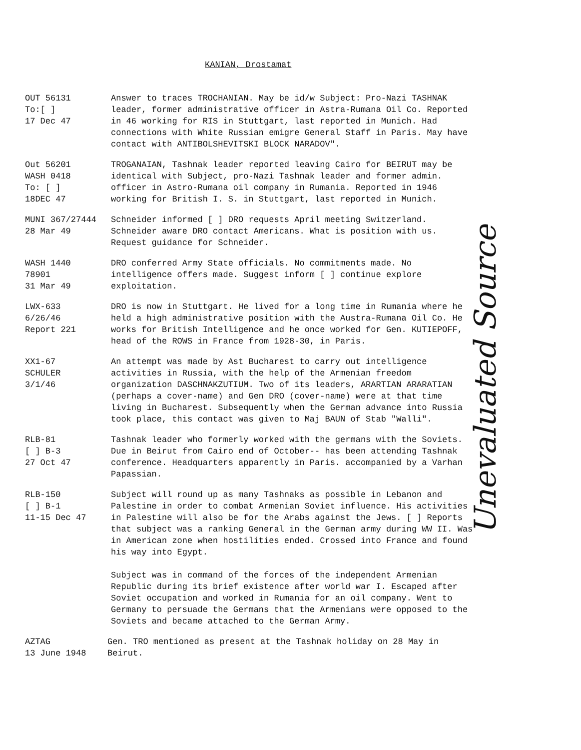KANIAN, Drostamat
OUT 56131 To:[ ] 17 Dec 47
Answer to traces TROCHANIAN. May be id/w Subject: Pro-Nazi TASHNAK leader, former administrative officer in Astra-Rumana Oil Co. Reported in 46 working for RIS in Stuttgart, last reported in Munich. Had connections with White Russian emigre General Staff in Paris. May have contact with ANTIBOLSHEVITSKI BLOCK NARADOV".
Out 56201 WASH 0418 To: [ ] 18DEC 47
TROGANAIAN, Tashnak leader reported leaving Cairo for BEIRUT may be identical with Subject, pro-Nazi Tashnak leader and former admin. officer in Astro-Rumana oil company in Rumania. Reported in 1946 working for British I. S. in Stuttgart, last reported in Munich.
MUNI 367/27444 28 Mar 49
Schneider informed [ ] DRO requests April meeting Switzerland. Schneider aware DRO contact Americans. What is position with us. Request guidance for Schneider.
WASH 1440 78901 31 Mar 49
DRO conferred Army State officials. No commitments made. No intelligence offers made. Suggest inform [ ] continue explore exploitation.
LWX-633 6/26/46 Report 221
DRO is now in Stuttgart. He lived for a long time in Rumania where he held a high administrative position with the Austra-Rumana Oil Co. He works for British Intelligence and he once worked for Gen. KUTIEPOFF, head of the ROWS in France from 1928-30, in Paris.
XX1-67 SCHULER 3/1/46
An attempt was made by Ast Bucharest to carry out intelligence activities in Russia, with the help of the Armenian freedom organization DASCHNAKZUTIUM. Two of its leaders, ARARTIAN ARARATIAN (perhaps a cover-name) and Gen DRO (cover-name) were at that time living in Bucharest. Subsequently when the German advance into Russia took place, this contact was given to Maj BAUN of Stab "Walli".
RLB-81 [ ] B-3 27 Oct 47
Tashnak leader who formerly worked with the germans with the Soviets. Due in Beirut from Cairo end of October-- has been attending Tashnak conference. Headquarters apparently in Paris. accompanied by a Varhan Papassian.
RLB-150 [ ] B-1 11-15 Dec 47
Subject will round up as many Tashnaks as possible in Lebanon and Palestine in order to combat Armenian Soviet influence. His activities in Palestine will also be for the Arabs against the Jews. [ ] Reports that subject was a ranking General in the German army during WW II. Was in American zone when hostilities ended. Crossed into France and found his way into Egypt.
Subject was in command of the forces of the independent Armenian Republic during its brief existence after world war I. Escaped after Soviet occupation and worked in Rumania for an oil company. Went to Germany to persuade the Germans that the Armenians were opposed to the Soviets and became attached to the German Army.
AZTAG 13 June 1948
Gen. TRO mentioned as present at the Tashnak holiday on 28 May in Beirut.
Unevaluated Source